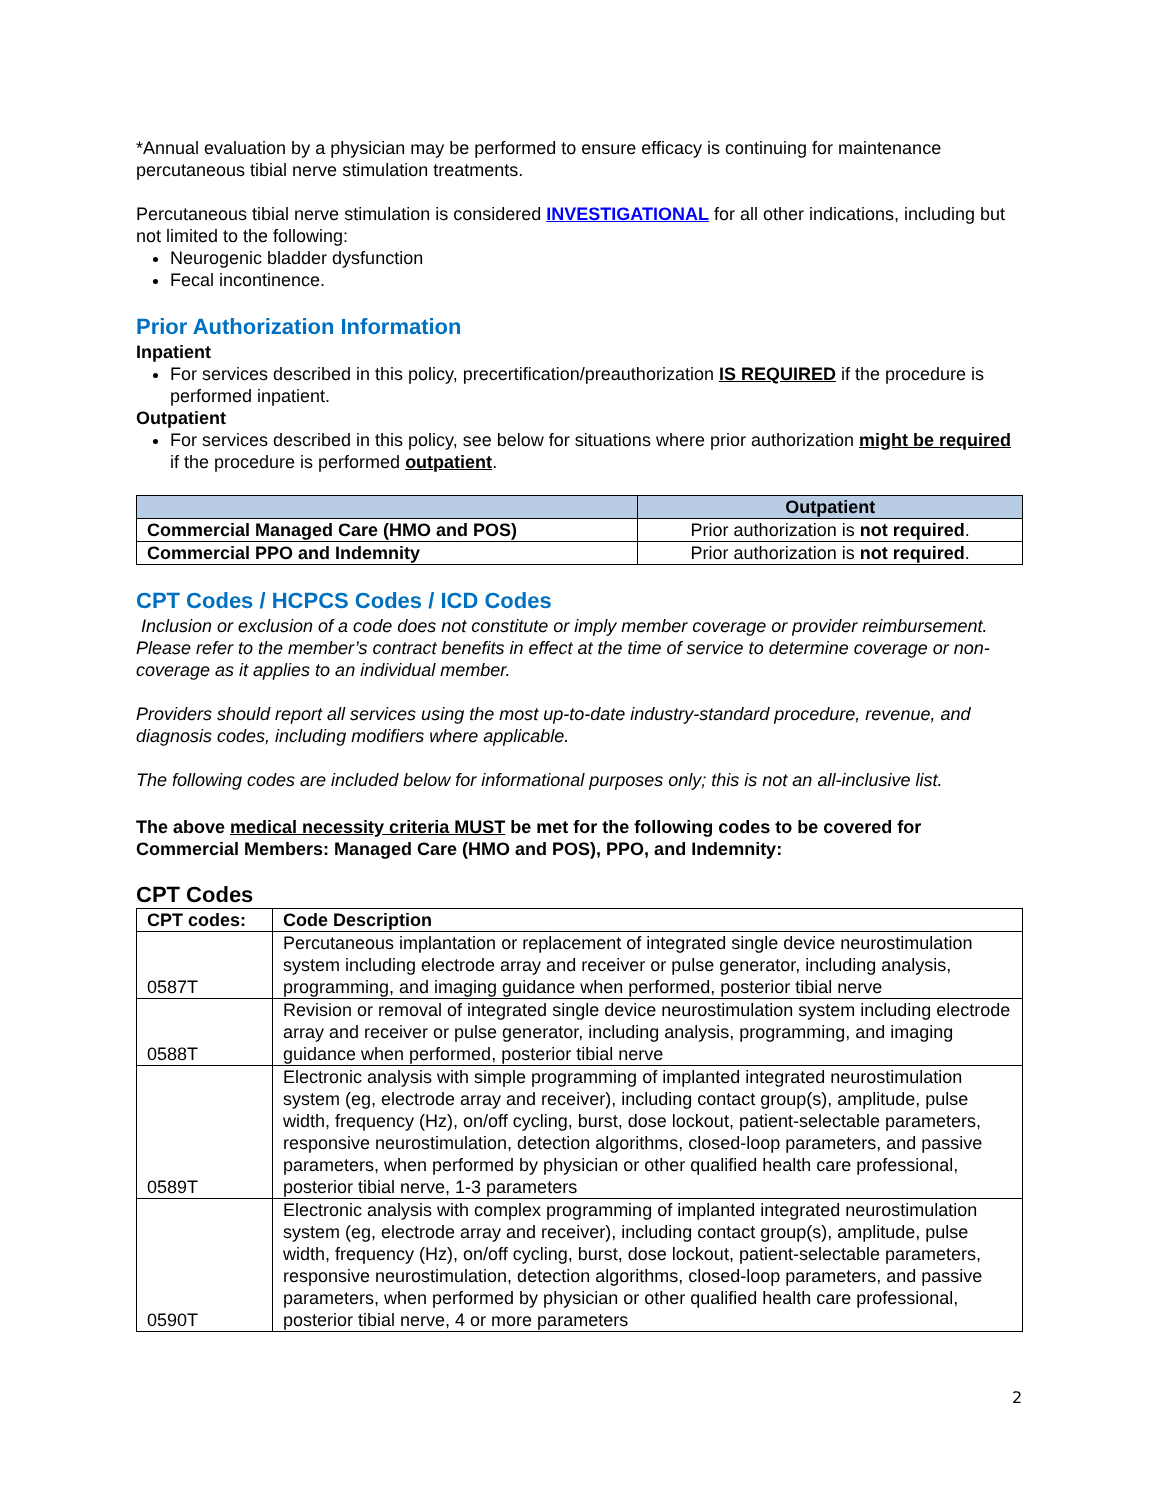*Annual evaluation by a physician may be performed to ensure efficacy is continuing for maintenance percutaneous tibial nerve stimulation treatments.
Percutaneous tibial nerve stimulation is considered INVESTIGATIONAL for all other indications, including but not limited to the following:
Neurogenic bladder dysfunction
Fecal incontinence.
Prior Authorization Information
Inpatient
For services described in this policy, precertification/preauthorization IS REQUIRED if the procedure is performed inpatient.
Outpatient
For services described in this policy, see below for situations where prior authorization might be required if the procedure is performed outpatient.
| | Outpatient |
| --- | --- |
| Commercial Managed Care (HMO and POS) | Prior authorization is not required . |
| Commercial PPO and Indemnity | Prior authorization is not required . |
CPT Codes / HCPCS Codes / ICD Codes
Inclusion or exclusion of a code does not constitute or imply member coverage or provider reimbursement. Please refer to the member’s contract benefits in effect at the time of service to determine coverage or non-coverage as it applies to an individual member.
Providers should report all services using the most up-to-date industry-standard procedure, revenue, and diagnosis codes, including modifiers where applicable.
The following codes are included below for informational purposes only; this is not an all-inclusive list.
The above medical necessity criteria MUST be met for the following codes to be covered for Commercial Members: Managed Care (HMO and POS), PPO, and Indemnity:
CPT Codes
| CPT codes: | Code Description |
| --- | --- |
| 0587T | Percutaneous implantation or replacement of integrated single device neurostimulation system including electrode array and receiver or pulse generator, including analysis, programming, and imaging guidance when performed, posterior tibial nerve |
| 0588T | Revision or removal of integrated single device neurostimulation system including electrode array and receiver or pulse generator, including analysis, programming, and imaging guidance when performed, posterior tibial nerve |
| 0589T | Electronic analysis with simple programming of implanted integrated neurostimulation system (eg, electrode array and receiver), including contact group(s), amplitude, pulse width, frequency (Hz), on/off cycling, burst, dose lockout, patient-selectable parameters, responsive neurostimulation, detection algorithms, closed-loop parameters, and passive parameters, when performed by physician or other qualified health care professional, posterior tibial nerve, 1-3 parameters |
| 0590T | Electronic analysis with complex programming of implanted integrated neurostimulation system (eg, electrode array and receiver), including contact group(s), amplitude, pulse width, frequency (Hz), on/off cycling, burst, dose lockout, patient-selectable parameters, responsive neurostimulation, detection algorithms, closed-loop parameters, and passive parameters, when performed by physician or other qualified health care professional, posterior tibial nerve, 4 or more parameters |
2